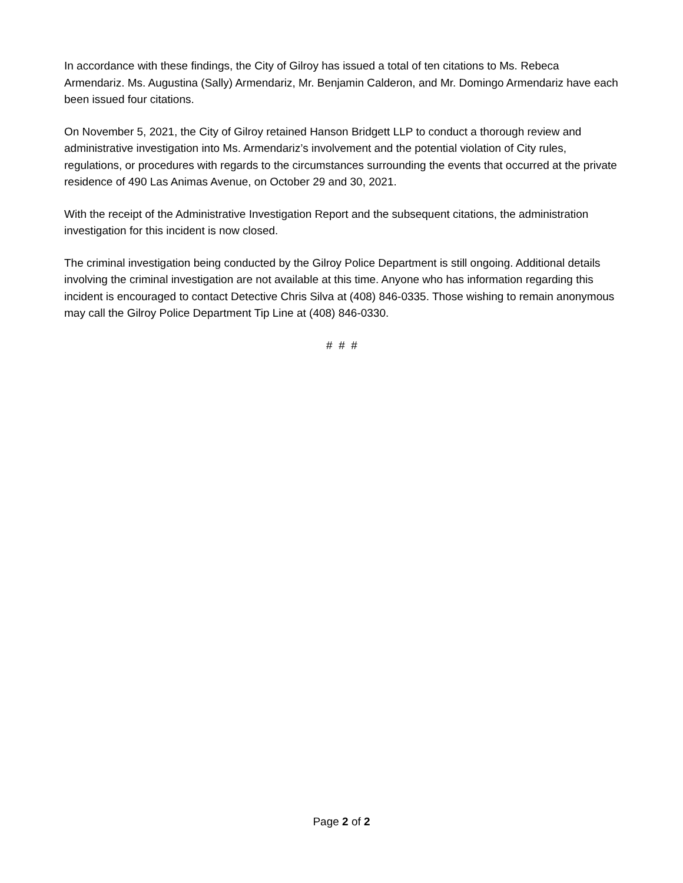In accordance with these findings, the City of Gilroy has issued a total of ten citations to Ms. Rebeca Armendariz. Ms. Augustina (Sally) Armendariz, Mr. Benjamin Calderon, and Mr. Domingo Armendariz have each been issued four citations.
On November 5, 2021, the City of Gilroy retained Hanson Bridgett LLP to conduct a thorough review and administrative investigation into Ms. Armendariz’s involvement and the potential violation of City rules, regulations, or procedures with regards to the circumstances surrounding the events that occurred at the private residence of 490 Las Animas Avenue, on October 29 and 30, 2021.
With the receipt of the Administrative Investigation Report and the subsequent citations, the administration investigation for this incident is now closed.
The criminal investigation being conducted by the Gilroy Police Department is still ongoing. Additional details involving the criminal investigation are not available at this time. Anyone who has information regarding this incident is encouraged to contact Detective Chris Silva at (408) 846-0335. Those wishing to remain anonymous may call the Gilroy Police Department Tip Line at (408) 846-0330.
# # #
Page 2 of 2